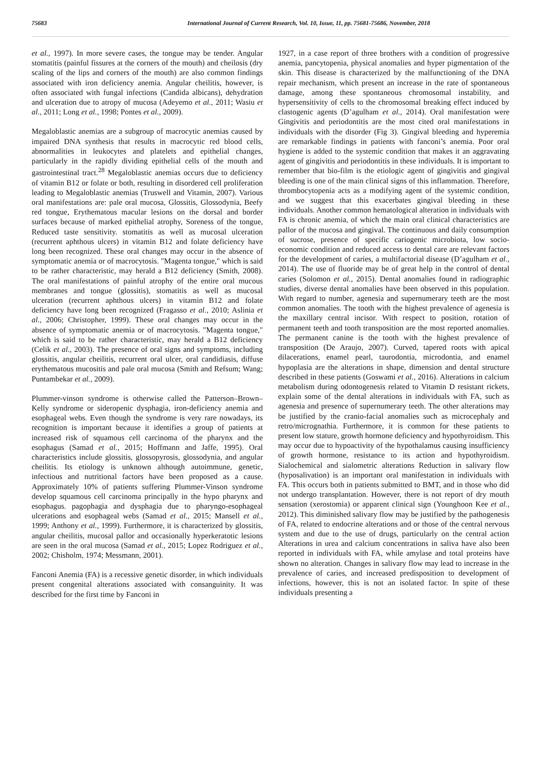75683 International Journal of Current Research, Vol. 10, Issue, 11, pp. 75681-75686, November, 2018
et al., 1997). In more severe cases, the tongue may be tender. Angular stomatitis (painful fissures at the corners of the mouth) and cheilosis (dry scaling of the lips and corners of the mouth) are also common findings associated with iron deficiency anemia. Angular cheilitis, however, is often associated with fungal infections (Candida albicans), dehydration and ulceration due to atropy of mucosa (Adeyemo et al., 2011; Wasiu et al., 2011; Long et al., 1998; Pontes et al., 2009).
Megaloblastic anemias are a subgroup of macrocytic anemias caused by impaired DNA synthesis that results in macrocytic red blood cells, abnormalities in leukocytes and platelets and epithelial changes, particularly in the rapidly dividing epithelial cells of the mouth and gastrointestinal tract.<sup>28</sup> Megaloblastic anemias occurs due to deficiency of vitamin B12 or folate or both, resulting in disordered cell proliferation leading to Megaloblastic anemias (Truswell and Vitamin, 2007). Various oral manifestations are: pale oral mucosa, Glossitis, Glossodynia, Beefy red tongue, Erythematous macular lesions on the dorsal and border surfaces because of marked epithelial atrophy, Soreness of the tongue, Reduced taste sensitivity. stomatitis as well as mucosal ulceration (recurrent aphthous ulcers) in vitamin B12 and folate deficiency have long been recognized. These oral changes may occur in the absence of symptomatic anemia or of macrocytosis. "Magenta tongue," which is said to be rather characteristic, may herald a B12 deficiency (Smith, 2008). The oral manifestations of painful atrophy of the entire oral mucous membranes and tongue (glossitis), stomatitis as well as mucosal ulceration (recurrent aphthous ulcers) in vitamin B12 and folate deficiency have long been recognized (Fragasso et al., 2010; Aslinia et al., 2006; Christopher, 1999). These oral changes may occur in the absence of symptomatic anemia or of macrocytosis. "Magenta tongue," which is said to be rather characteristic, may herald a B12 deficiency (Celik et al., 2003). The presence of oral signs and symptoms, including glossitis, angular cheilitis, recurrent oral ulcer, oral candidiasis, diffuse erythematous mucositis and pale oral mucosa (Smith and Refsum; Wang; Puntambekar et al., 2009).
Plummer-vinson syndrome is otherwise called the Patterson–Brown–Kelly syndrome or sideropenic dysphagia, iron-deficiency anemia and esophageal webs. Even though the syndrome is very rare nowadays, its recognition is important because it identifies a group of patients at increased risk of squamous cell carcinoma of the pharynx and the esophagus (Samad et al., 2015; Hoffmann and Jaffe, 1995). Oral characteristics include glossitis, glossopyrosis, glossodynia, and angular cheilitis. Its etiology is unknown although autoimmune, genetic, infectious and nutritional factors have been proposed as a cause. Approximately 10% of patients suffering Plummer-Vinson syndrome develop squamous cell carcinoma principally in the hypo pharynx and esophagus. pagophagia and dysphagia due to pharyngo-esophageal ulcerations and esophageal webs (Samad et al., 2015; Mansell et al., 1999; Anthony et al., 1999). Furthermore, it is characterized by glossitis, angular cheilitis, mucosal pallor and occasionally hyperkeratotic lesions are seen in the oral mucosa (Samad et al., 2015; Lopez Rodriguez et al., 2002; Chisholm, 1974; Messmann, 2001).
Fanconi Anemia (FA) is a recessive genetic disorder, in which individuals present congenital alterations associated with consanguinity. It was described for the first time by Fanconi in
1927, in a case report of three brothers with a condition of progressive anemia, pancytopenia, physical anomalies and hyper pigmentation of the skin. This disease is characterized by the malfunctioning of the DNA repair mechanism, which present an increase in the rate of spontaneous damage, among these spontaneous chromosomal instability, and hypersensitivity of cells to the chromosomal breaking effect induced by clastogenic agents (D’agulham et al., 2014). Oral manifestation were Gingivitis and periodontitis are the most cited oral manifestations in individuals with the disorder (Fig 3). Gingival bleeding and hyperemia are remarkable findings in patients with fanconi’s anemia. Poor oral hygiene is added to the systemic condition that makes it an aggravating agent of gingivitis and periodontitis in these individuals. It is important to remember that bio-film is the etiologic agent of gingivitis and gingival bleeding is one of the main clinical signs of this inflammation. Therefore, thrombocytopenia acts as a modifying agent of the systemic condition, and we suggest that this exacerbates gingival bleeding in these individuals. Another common hematological alteration in individuals with FA is chronic anemia, of which the main oral clinical characteristics are pallor of the mucosa and gingival. The continuous and daily consumption of sucrose, presence of specific cariogenic microbiota, low socio-economic condition and reduced access to dental care are relevant factors for the development of caries, a multifactorial disease (D’agulham et al., 2014). The use of fluoride may be of great help in the control of dental caries (Solomon et al., 2015). Dental anomalies found in radiographic studies, diverse dental anomalies have been observed in this population. With regard to number, agenesia and supernumerary teeth are the most common anomalies. The tooth with the highest prevalence of agenesia is the maxillary central incisor. With respect to position, rotation of permanent teeth and tooth transposition are the most reported anomalies. The permanent canine is the tooth with the highest prevalence of transposition (De Araujo, 2007). Curved, tapered roots with apical dilacerations, enamel pearl, taurodontia, microdontia, and enamel hypoplasia are the alterations in shape, dimension and dental structure described in these patients (Goswami et al., 2016). Alterations in calcium metabolism during odontogenesis related to Vitamin D resistant rickets, explain some of the dental alterations in individuals with FA, such as agenesia and presence of supernumerary teeth. The other alterations may be justified by the cranio-facial anomalies such as microcephaly and retro/micrognathia. Furthermore, it is common for these patients to present low stature, growth hormone deficiency and hypothyroidism. This may occur due to hypoactivity of the hypothalamus causing insufficiency of growth hormone, resistance to its action and hypothyroidism. Sialochemical and sialometric alterations Reduction in salivary flow (hyposalivation) is an important oral manifestation in individuals with FA. This occurs both in patients submitted to BMT, and in those who did not undergo transplantation. However, there is not report of dry mouth sensation (xerostomia) or apparent clinical sign (Younghoon Kee et al., 2012). This diminished salivary flow may be justified by the pathogenesis of FA, related to endocrine alterations and or those of the central nervous system and due to the use of drugs, particularly on the central action Alterations in urea and calcium concentrations in saliva have also been reported in individuals with FA, while amylase and total proteins have shown no alteration. Changes in salivary flow may lead to increase in the prevalence of caries, and increased predisposition to development of infections, however, this is not an isolated factor. In spite of these individuals presenting a